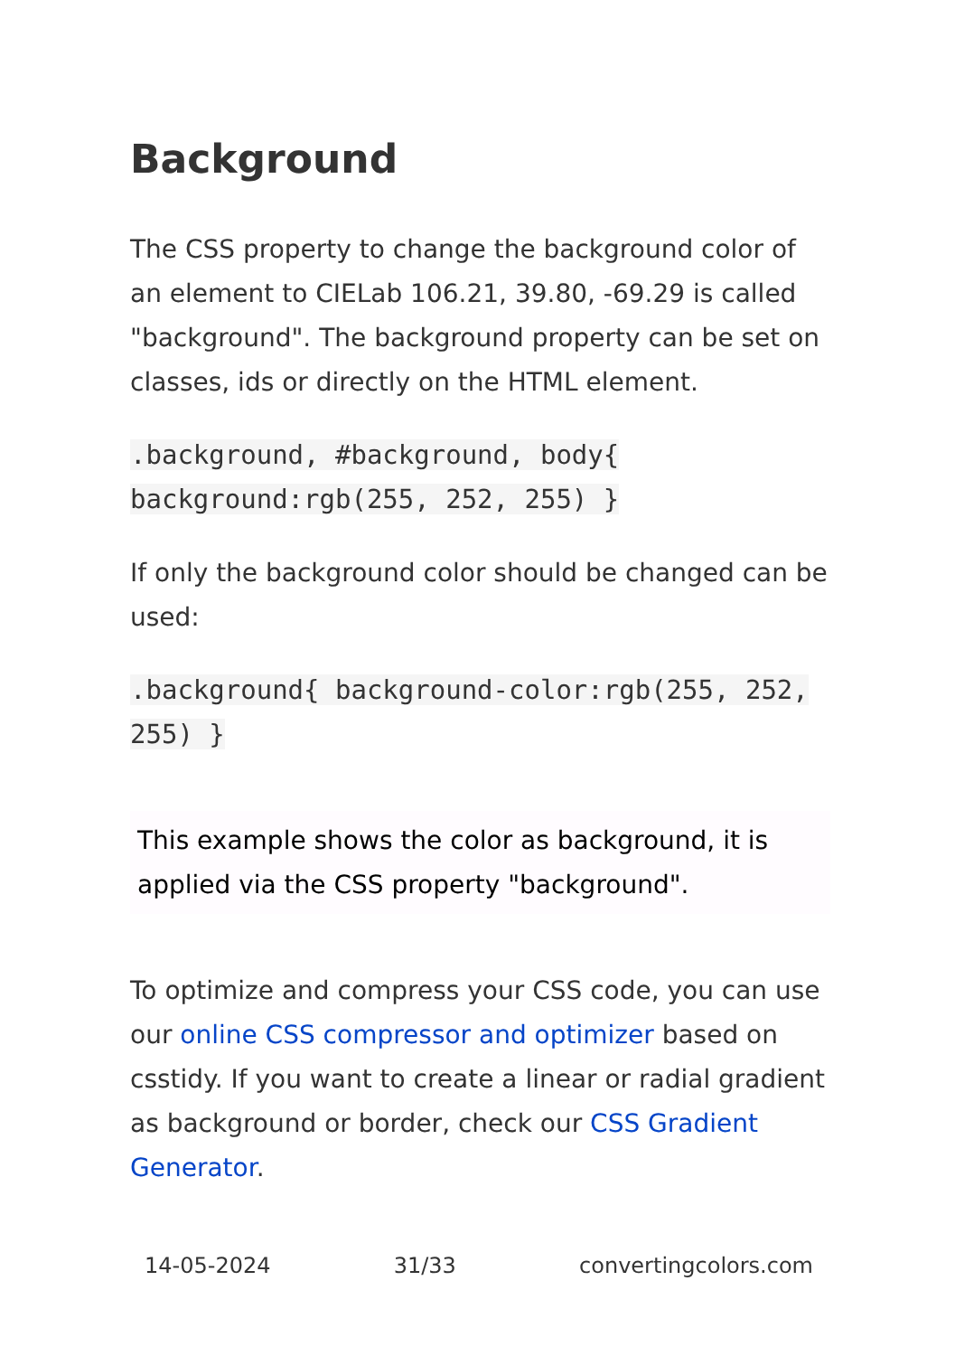Background
The CSS property to change the background color of an element to CIELab 106.21, 39.80, -69.29 is called "background". The background property can be set on classes, ids or directly on the HTML element.
.background, #background, body{ background:rgb(255, 252, 255) }
If only the background color should be changed can be used:
.background{ background-color:rgb(255, 252, 255) }
This example shows the color as background, it is applied via the CSS property "background".
To optimize and compress your CSS code, you can use our online CSS compressor and optimizer based on csstidy. If you want to create a linear or radial gradient as background or border, check our CSS Gradient Generator.
14-05-2024 31/33 convertingcolors.com